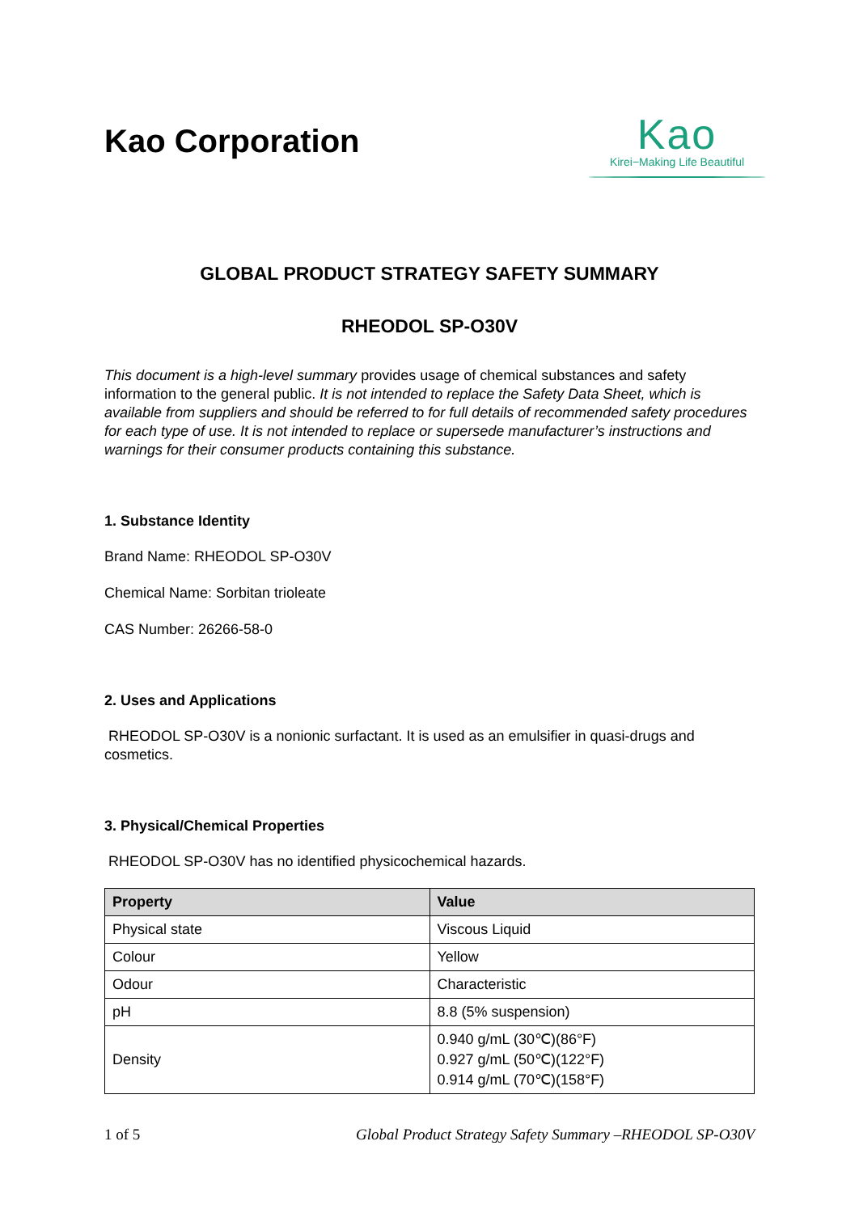Kao Corporation
Kao
Kirei−Making Life Beautiful
GLOBAL PRODUCT STRATEGY SAFETY SUMMARY
RHEODOL SP-O30V
This document is a high-level summary provides usage of chemical substances and safety information to the general public. It is not intended to replace the Safety Data Sheet, which is available from suppliers and should be referred to for full details of recommended safety procedures for each type of use. It is not intended to replace or supersede manufacturer’s instructions and warnings for their consumer products containing this substance.
1. Substance Identity
Brand Name: RHEODOL SP-O30V
Chemical Name: Sorbitan trioleate
CAS Number: 26266-58-0
2. Uses and Applications
RHEODOL SP-O30V is a nonionic surfactant. It is used as an emulsifier in quasi-drugs and cosmetics.
3. Physical/Chemical Properties
RHEODOL SP-O30V has no identified physicochemical hazards.
| Property | Value |
| --- | --- |
| Physical state | Viscous Liquid |
| Colour | Yellow |
| Odour | Characteristic |
| pH | 8.8 (5% suspension) |
| Density | 0.940 g/mL (30℃)(86°F) 0.927 g/mL (50℃)(122°F) 0.914 g/mL (70℃)(158°F) |
1 of 5 Global Product Strategy Safety Summary –RHEODOL SP-O30V